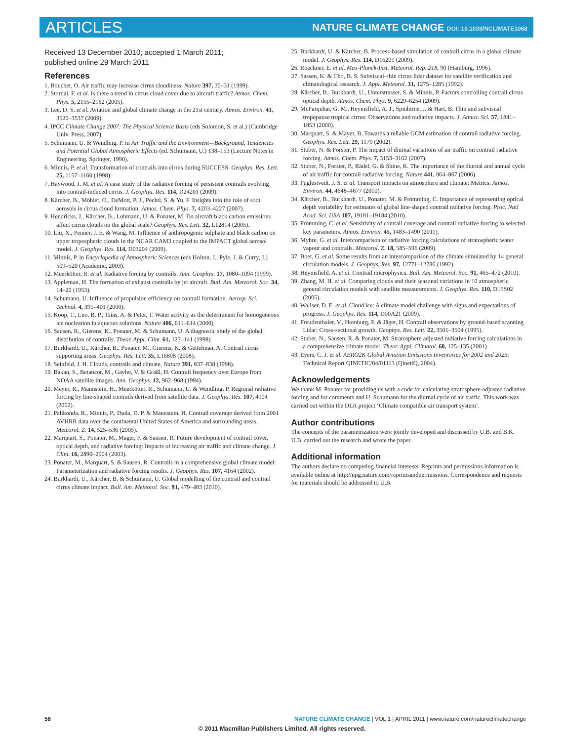ARTICLES
NATURE CLIMATE CHANGE DOI: 10.1038/NCLIMATE1068
Received 13 December 2010; accepted 1 March 2011;
published online 29 March 2011
References
1. Boucher, O. Air traffic may increase cirrus cloudiness. Nature 397, 30–31 (1999).
2. Stordal, F. et al. Is there a trend in cirrus cloud cover due to aircraft traffic? Atmos. Chem. Phys. 5, 2155–2162 (2005).
3. Lee, D. S. et al. Aviation and global climate change in the 21st century. Atmos. Environ. 43, 3520–3537 (2009).
4. IPCC Climate Change 2007: The Physical Science Basis (eds Solomon, S. et al.) (Cambridge Univ. Press, 2007).
5. Schumann, U. & Wendling, P. in Air Traffic and the Environment—Background, Tendencies and Potential Global Atmospheric Effects (ed. Schumann, U.) 138–153 (Lecture Notes in Engineering, Springer, 1990).
6. Minnis, P. et al. Transformation of contrails into cirrus during SUCCESS. Geophys. Res. Lett. 25, 1157–1160 (1998).
7. Haywood, J. M. et al. A case study of the radiative forcing of persistent contrails evolving into contrail-induced cirrus. J. Geophys. Res. 114, D24201 (2009).
8. Kärcher, B., Möhler, O., DeMott, P. J., Pechtl, S. & Yu, F. Insights into the role of soot aerosols in cirrus cloud formation. Atmos. Chem. Phys. 7, 4203–4227 (2007).
9. Hendricks, J., Kärcher, B., Lohmann, U. & Ponater, M. Do aircraft black carbon emissions affect cirrus clouds on the global scale? Geophys. Res. Lett. 32, L12814 (2005).
10. Liu, X., Penner, J. E. & Wang, M. Influence of anthropogenic sulphate and black carbon on upper tropospheric clouds in the NCAR CAM3 coupled to the IMPACT global aerosol model. J. Geophys. Res. 114, D03204 (2009).
11. Minnis, P. in Encyclopedia of Atmospheric Sciences (eds Holton, J., Pyle, J. & Curry, J.) 509–520 (Academic, 2003).
12. Meerkötter, R. et al. Radiative forcing by contrails. Ann. Geophys. 17, 1080–1094 (1999).
13. Appleman, H. The formation of exhaust contrails by jet aircraft. Bull. Am. Meteorol. Soc. 34, 14–20 (1953).
14. Schumann, U. Influence of propulsion efficiency on contrail formation. Aerosp. Sci. Technol. 4, 391–401 (2000).
15. Koop, T., Luo, B. P., Tsias, A. & Peter, T. Water activity as the determinant for homogeneous ice nucleation in aqueous solutions. Nature 406, 611–614 (2000).
16. Sausen, R., Gierens, K., Ponater, M. & Schumann, U. A diagnostic study of the global distribution of contrails. Theor. Appl. Clim. 61, 127–141 (1998).
17. Burkhardt, U., Kärcher, B., Ponater, M., Gierens, K. & Gettelman, A. Contrail cirrus supporting areas. Geophys. Res. Lett. 35, L16808 (2008).
18. Seinfeld, J. H. Clouds, contrails and climate. Nature 391, 837–838 (1998).
19. Bakan, S., Betancor, M., Gayler, V. & Graßl, H. Contrail frequency over Europe from NOAA satellite images. Ann. Geophys. 12, 962–968 (1994).
20. Meyer, R., Mannstein, H., Meerkötter, R., Schumann, U. & Wendling, P. Regional radiative forcing by line-shaped contrails derived from satellite data. J. Geophys. Res. 107, 4104 (2002).
21. Palikonda, R., Minnis, P., Duda, D. P. & Mannstein, H. Contrail coverage derived from 2001 AVHRR data over the continental United States of America and surrounding areas. Meteorol. Z. 14, 525–536 (2005).
22. Marquart, S., Ponater, M., Mager, F. & Sausen, R. Future development of contrail cover, optical depth, and radiative forcing: Impacts of increasing air traffic and climate change. J. Clim. 16, 2890–2904 (2003).
23. Ponater, M., Marquart, S. & Sausen, R. Contrails in a comprehensive global climate model: Parameterization and radiative forcing results. J. Geophys. Res. 107, 4164 (2002).
24. Burkhardt, U., Kärcher, B. & Schumann, U. Global modelling of the contrail and contrail cirrus climate impact. Bull. Am. Meteorol. Soc. 91, 479–483 (2010).
25. Burkhardt, U. & Kärcher, B. Process-based simulation of contrail cirrus in a global climate model. J. Geophys. Res. 114, D16201 (2009).
26. Roeckner, E. et al. Max-Planck-Inst. Meteorol. Rep. 218, 90 (Hamburg, 1996).
27. Sassen, K. & Cho, B. S. Subvisual–thin cirrus lidar dataset for satellite verification and climatological research. J. Appl. Meteorol. 31, 1275–1285 (1992).
28. Kärcher, B., Burkhardt, U., Unterstrasser, S. & Minnis, P. Factors controlling contrail cirrus optical depth. Atmos. Chem. Phys. 9, 6229–6254 (2009).
29. McFarquhar, G. M., Heymsfield, A. J., Spinhirne, J. & Hart, B. Thin and subvisual tropopause tropical cirrus: Observations and radiative impacts. J. Atmos. Sci. 57, 1841–1853 (2000).
30. Marquart, S. & Mayer, B. Towards a reliable GCM estimation of contrail radiative forcing. Geophys. Res. Lett. 29, 1179 (2002).
31. Stuber, N. & Forster, P. The impact of diurnal variations of air traffic on contrail radiative forcing. Atmos. Chem. Phys. 7, 3153–3162 (2007).
32. Stuber, N., Forster, P., Rädel, G. & Shine, K. The importance of the diurnal and annual cycle of air traffic for contrail radiative forcing. Nature 441, 864–867 (2006).
33. Fuglestvedt, J. S. et al. Transport impacts on atmosphere and climate: Metrics. Atmos. Environ. 44, 4648–4677 (2010).
34. Kärcher, B., Burkhardt, U., Ponater, M. & Frömming, C. Importance of representing optical depth variability for estimates of global line-shaped contrail radiative forcing. Proc. Natl Acad. Sci. USA 107, 19181–19184 (2010).
35. Frömming, C. et al. Sensitivity of contrail coverage and contrail radiative forcing to selected key parameters. Atmos. Environ. 45, 1483–1490 (2011).
36. Myhre, G. et al. Intercomparison of radiative forcing calculations of stratospheric water vapour and contrails. Meteorol. Z. 18, 585–596 (2009).
37. Boer, G. et al. Some results from an intercomparison of the climate simulated by 14 general circulation models. J. Geophys. Res. 97, 12771–12786 (1992).
38. Heymsfield, A. et al. Contrail microphysics. Bull. Am. Meteorol. Soc. 91, 465–472 (2010).
39. Zhang, M. H. et al. Comparing clouds and their seasonal variations in 10 atmospheric general circulation models with satellite measurements. J. Geophys. Res. 110, D15S02 (2005).
40. Waliser, D. E. et al. Cloud ice: A climate model challenge with signs and expectations of progress. J. Geophys. Res. 114, D00A21 (2009).
41. Freudenthaler, V., Homburg, F. & Jäger, H. Contrail observations by ground-based scanning Lidar: Cross-sectional growth. Geophys. Res. Lett. 22, 3501–3504 (1995).
42. Stuber, N., Sausen, R. & Ponater, M. Stratosphere adjusted radiative forcing calculations in a comprehensive climate model. Theor. Appl. Climatol. 68, 125–135 (2001).
43. Eyers, C. J. et al. AERO2K Global Aviation Emissions Inventories for 2002 and 2025: Technical Report QINETIC/04/01113 (QinetiQ, 2004).
Acknowledgements
We thank M. Ponater for providing us with a code for calculating stratosphere-adjusted radiative forcing and for comments and U. Schumann for the diurnal cycle of air traffic. This work was carried out within the DLR project ‘Climate compatible air transport system’.
Author contributions
The concepts of the parametrization were jointly developed and discussed by U.B. and B.K. U.B. carried out the research and wrote the paper.
Additional information
The authors declare no competing financial interests. Reprints and permissions information is available online at http://npg.nature.com/reprintsandpermissions. Correspondence and requests for materials should be addressed to U.B.
58 NATURE CLIMATE CHANGE | VOL 1 | APRIL 2011 | www.nature.com/natureclimatechange
© 2011 Macmillan Publishers Limited. All rights reserved.